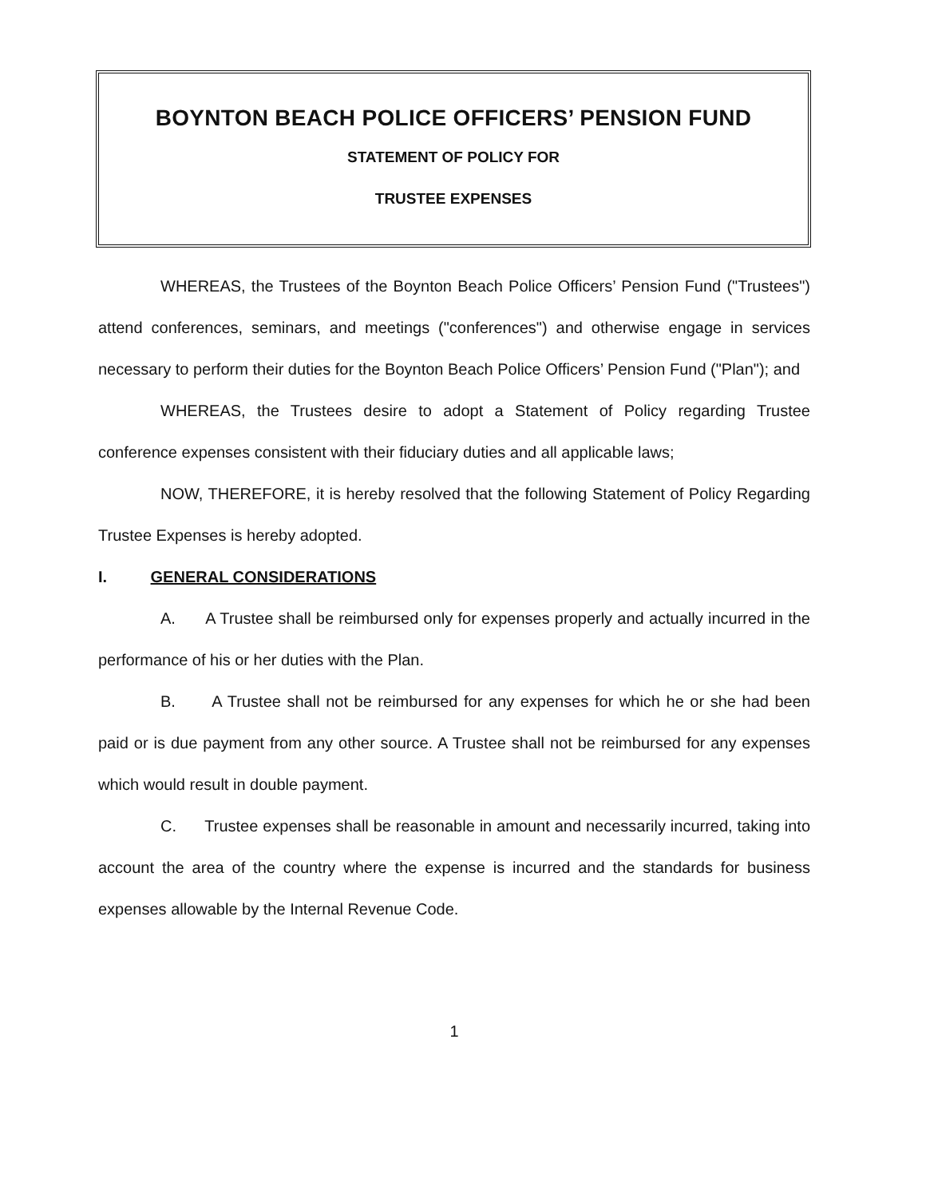BOYNTON BEACH POLICE OFFICERS’ PENSION FUND
STATEMENT OF POLICY FOR
TRUSTEE EXPENSES
WHEREAS, the Trustees of the Boynton Beach Police Officers’ Pension Fund ("Trustees") attend conferences, seminars, and meetings ("conferences") and otherwise engage in services necessary to perform their duties for the Boynton Beach Police Officers’ Pension Fund ("Plan"); and
WHEREAS, the Trustees desire to adopt a Statement of Policy regarding Trustee conference expenses consistent with their fiduciary duties and all applicable laws;
NOW, THEREFORE, it is hereby resolved that the following Statement of Policy Regarding Trustee Expenses is hereby adopted.
I. GENERAL CONSIDERATIONS
A. A Trustee shall be reimbursed only for expenses properly and actually incurred in the performance of his or her duties with the Plan.
B. A Trustee shall not be reimbursed for any expenses for which he or she had been paid or is due payment from any other source. A Trustee shall not be reimbursed for any expenses which would result in double payment.
C. Trustee expenses shall be reasonable in amount and necessarily incurred, taking into account the area of the country where the expense is incurred and the standards for business expenses allowable by the Internal Revenue Code.
1